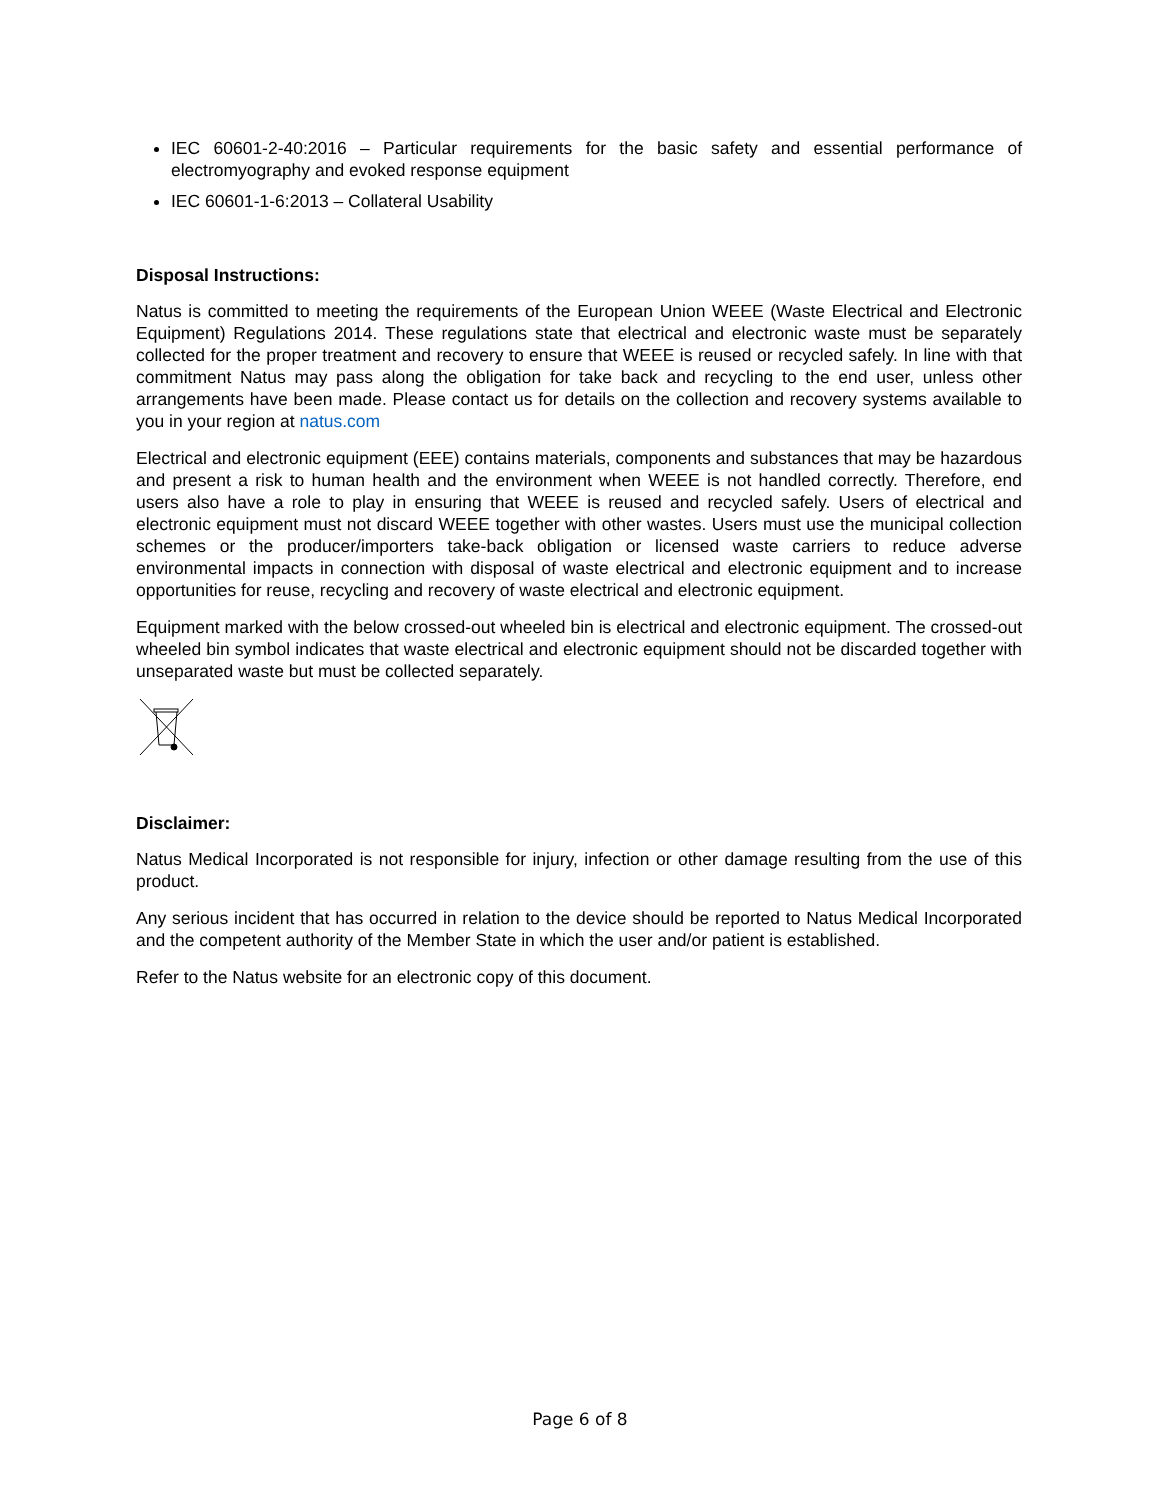IEC 60601-2-40:2016 – Particular requirements for the basic safety and essential performance of electromyography and evoked response equipment
IEC 60601-1-6:2013 – Collateral Usability
Disposal Instructions:
Natus is committed to meeting the requirements of the European Union WEEE (Waste Electrical and Electronic Equipment) Regulations 2014. These regulations state that electrical and electronic waste must be separately collected for the proper treatment and recovery to ensure that WEEE is reused or recycled safely. In line with that commitment Natus may pass along the obligation for take back and recycling to the end user, unless other arrangements have been made. Please contact us for details on the collection and recovery systems available to you in your region at natus.com
Electrical and electronic equipment (EEE) contains materials, components and substances that may be hazardous and present a risk to human health and the environment when WEEE is not handled correctly. Therefore, end users also have a role to play in ensuring that WEEE is reused and recycled safely. Users of electrical and electronic equipment must not discard WEEE together with other wastes. Users must use the municipal collection schemes or the producer/importers take-back obligation or licensed waste carriers to reduce adverse environmental impacts in connection with disposal of waste electrical and electronic equipment and to increase opportunities for reuse, recycling and recovery of waste electrical and electronic equipment.
Equipment marked with the below crossed-out wheeled bin is electrical and electronic equipment. The crossed-out wheeled bin symbol indicates that waste electrical and electronic equipment should not be discarded together with unseparated waste but must be collected separately.
Disclaimer:
Natus Medical Incorporated is not responsible for injury, infection or other damage resulting from the use of this product.
Any serious incident that has occurred in relation to the device should be reported to Natus Medical Incorporated and the competent authority of the Member State in which the user and/or patient is established.
Refer to the Natus website for an electronic copy of this document.
Page 6 of 8